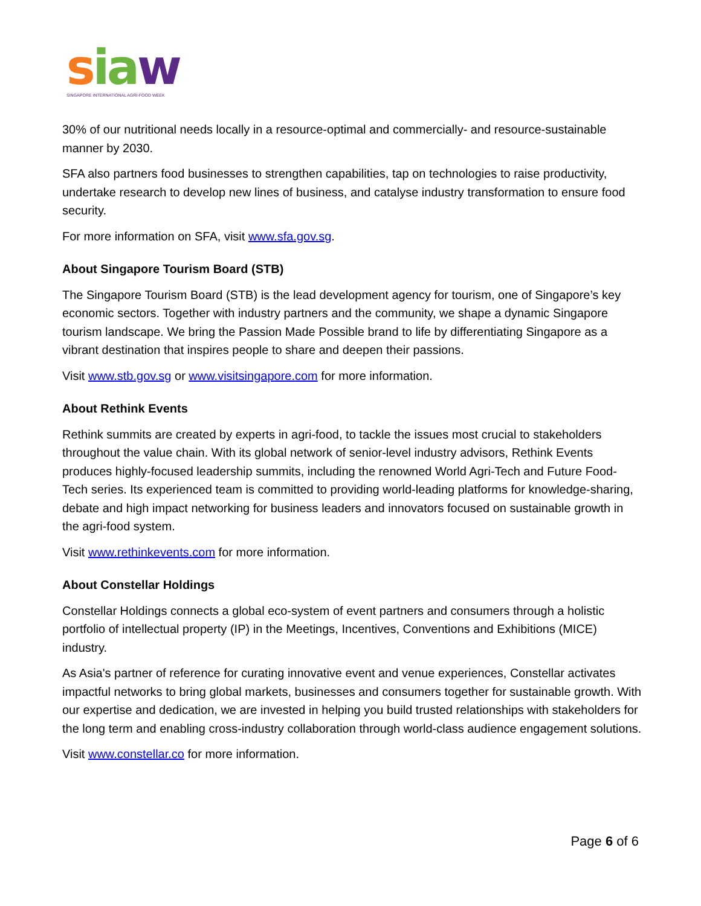sia w
SINGAPORE INTERNATIONAL AGRI-FOOD WEEK
30% of our nutritional needs locally in a resource-optimal and commercially- and resource-sustainable manner by 2030.
SFA also partners food businesses to strengthen capabilities, tap on technologies to raise productivity, undertake research to develop new lines of business, and catalyse industry transformation to ensure food security.
For more information on SFA, visit www.sfa.gov.sg.
About Singapore Tourism Board (STB)
The Singapore Tourism Board (STB) is the lead development agency for tourism, one of Singapore’s key economic sectors. Together with industry partners and the community, we shape a dynamic Singapore tourism landscape. We bring the Passion Made Possible brand to life by differentiating Singapore as a vibrant destination that inspires people to share and deepen their passions.
Visit www.stb.gov.sg or www.visitsingapore.com for more information.
About Rethink Events
Rethink summits are created by experts in agri-food, to tackle the issues most crucial to stakeholders throughout the value chain. With its global network of senior-level industry advisors, Rethink Events produces highly-focused leadership summits, including the renowned World Agri-Tech and Future Food-Tech series. Its experienced team is committed to providing world-leading platforms for knowledge-sharing, debate and high impact networking for business leaders and innovators focused on sustainable growth in the agri-food system.
Visit www.rethinkevents.com for more information.
About Constellar Holdings
Constellar Holdings connects a global eco-system of event partners and consumers through a holistic portfolio of intellectual property (IP) in the Meetings, Incentives, Conventions and Exhibitions (MICE) industry.
As Asia's partner of reference for curating innovative event and venue experiences, Constellar activates impactful networks to bring global markets, businesses and consumers together for sustainable growth. With our expertise and dedication, we are invested in helping you build trusted relationships with stakeholders for the long term and enabling cross-industry collaboration through world-class audience engagement solutions.
Visit www.constellar.co for more information.
Page 6 of 6